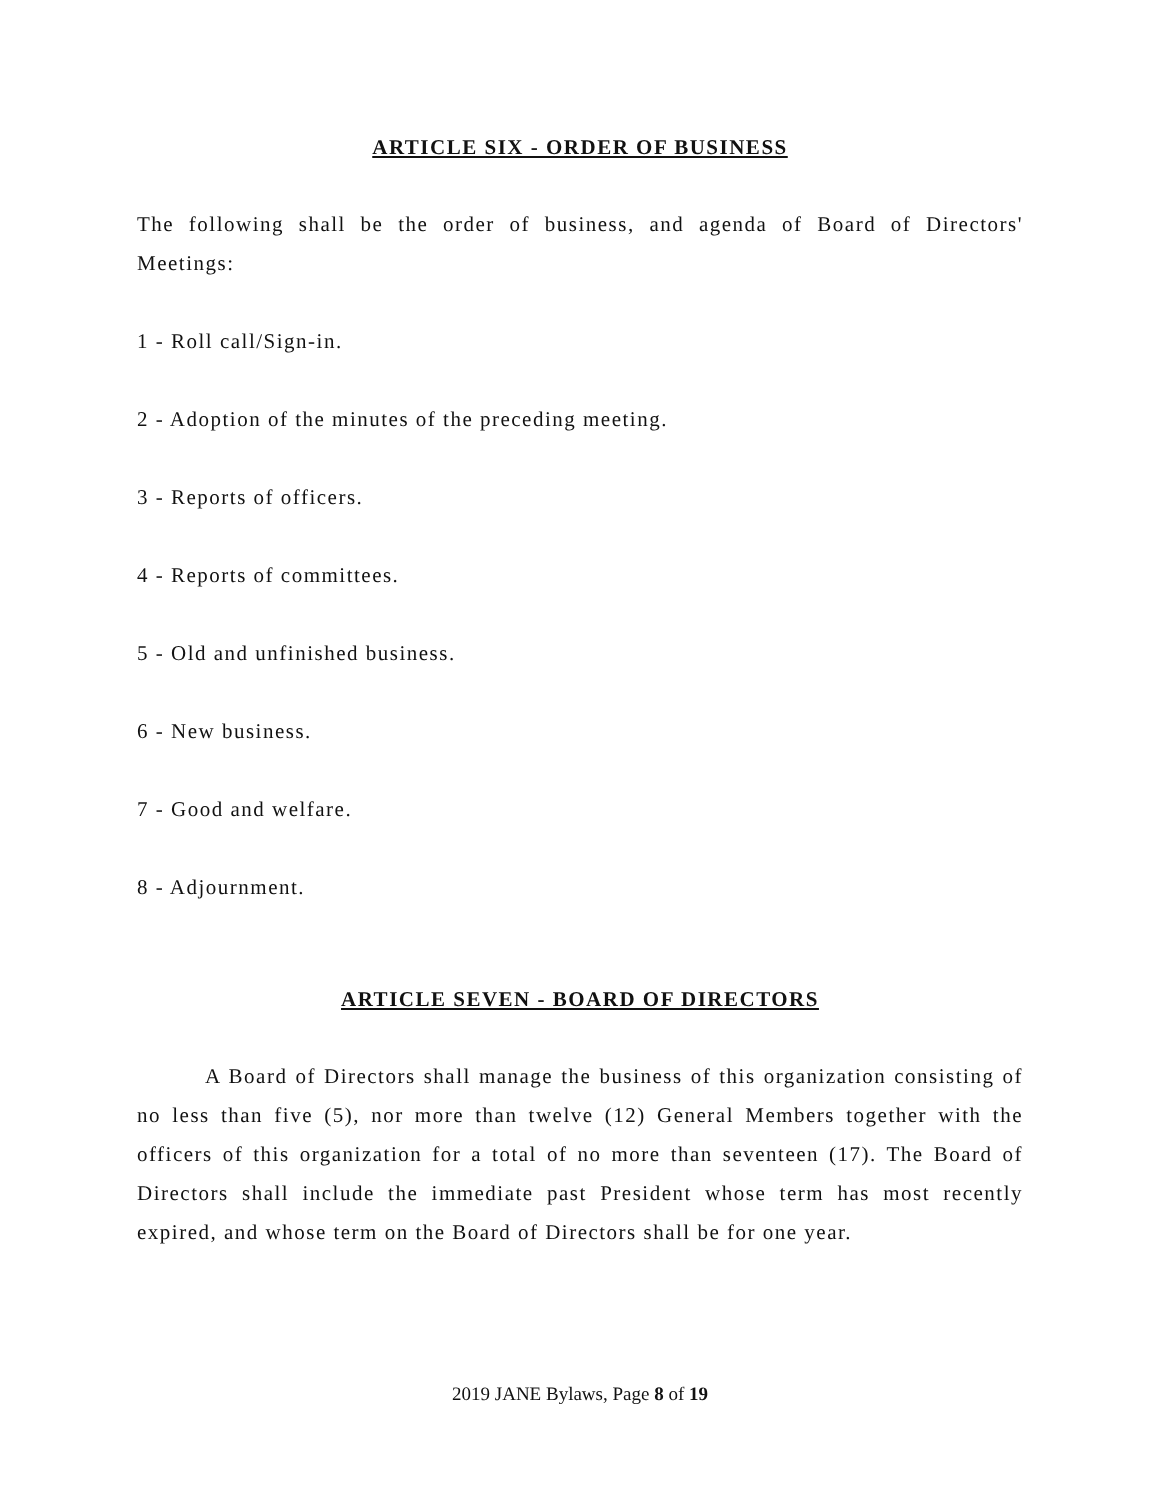ARTICLE SIX - ORDER OF BUSINESS
The following shall be the order of business, and agenda of Board of Directors' Meetings:
1 - Roll call/Sign-in.
2 - Adoption of the minutes of the preceding meeting.
3 - Reports of officers.
4 - Reports of committees.
5 - Old and unfinished business.
6 - New business.
7 - Good and welfare.
8 - Adjournment.
ARTICLE SEVEN - BOARD OF DIRECTORS
A Board of Directors shall manage the business of this organization consisting of no less than five (5), nor more than twelve (12) General Members together with the officers of this organization for a total of no more than seventeen (17). The Board of Directors shall include the immediate past President whose term has most recently expired, and whose term on the Board of Directors shall be for one year.
2019 JANE Bylaws, Page 8 of 19